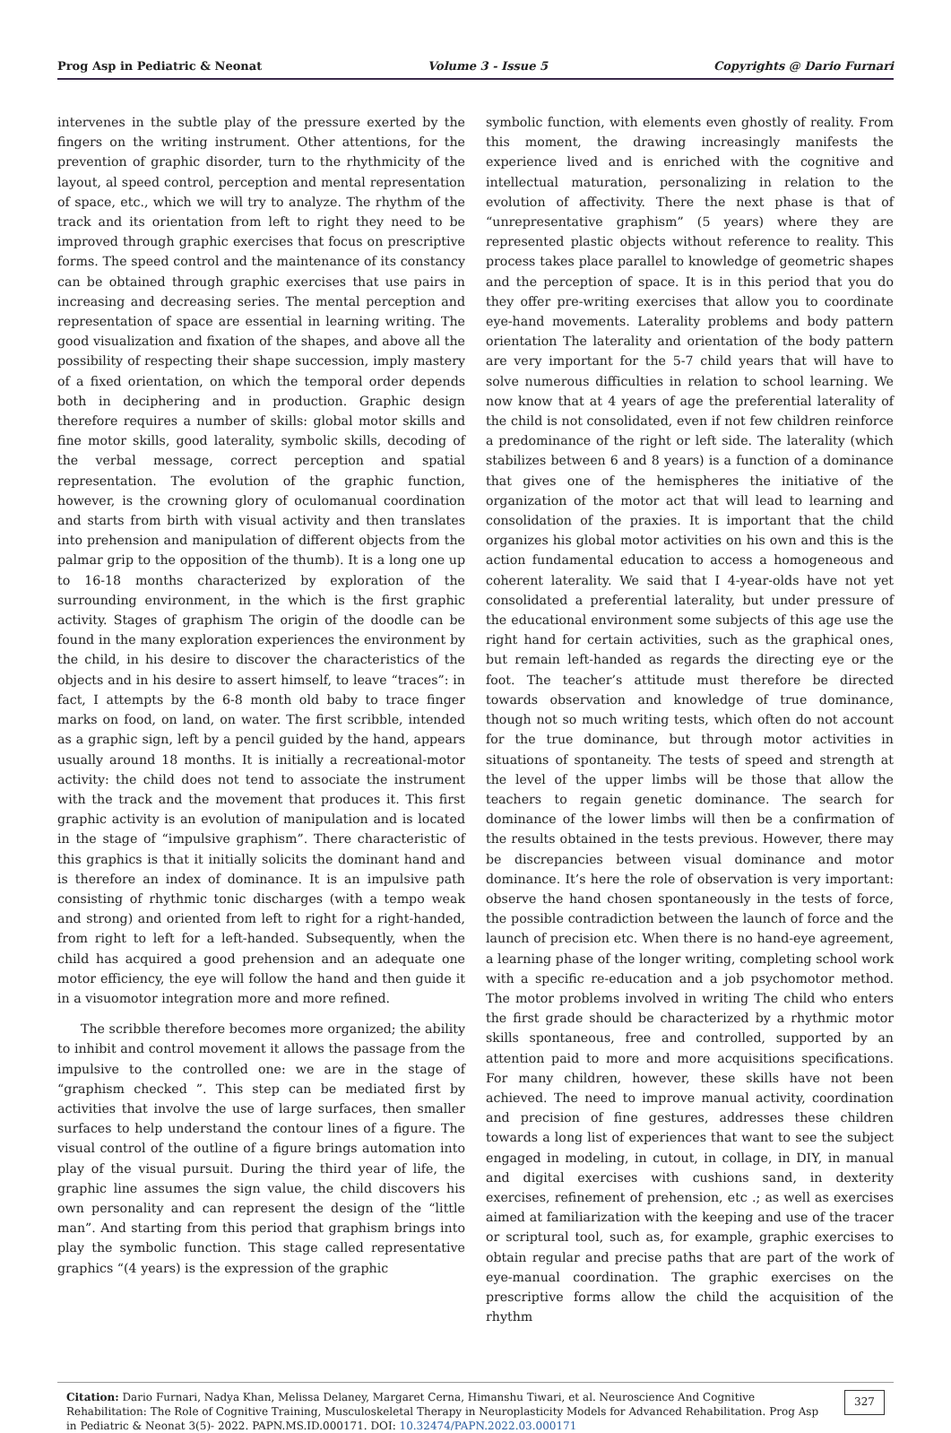Prog Asp in Pediatric & Neonat Volume 3 - Issue 5 Copyrights @ Dario Furnari
intervenes in the subtle play of the pressure exerted by the fingers on the writing instrument. Other attentions, for the prevention of graphic disorder, turn to the rhythmicity of the layout, al speed control, perception and mental representation of space, etc., which we will try to analyze. The rhythm of the track and its orientation from left to right they need to be improved through graphic exercises that focus on prescriptive forms. The speed control and the maintenance of its constancy can be obtained through graphic exercises that use pairs in increasing and decreasing series. The mental perception and representation of space are essential in learning writing. The good visualization and fixation of the shapes, and above all the possibility of respecting their shape succession, imply mastery of a fixed orientation, on which the temporal order depends both in deciphering and in production. Graphic design therefore requires a number of skills: global motor skills and fine motor skills, good laterality, symbolic skills, decoding of the verbal message, correct perception and spatial representation. The evolution of the graphic function, however, is the crowning glory of oculomanual coordination and starts from birth with visual activity and then translates into prehension and manipulation of different objects from the palmar grip to the opposition of the thumb). It is a long one up to 16-18 months characterized by exploration of the surrounding environment, in the which is the first graphic activity. Stages of graphism The origin of the doodle can be found in the many exploration experiences the environment by the child, in his desire to discover the characteristics of the objects and in his desire to assert himself, to leave “traces”: in fact, I attempts by the 6-8 month old baby to trace finger marks on food, on land, on water. The first scribble, intended as a graphic sign, left by a pencil guided by the hand, appears usually around 18 months. It is initially a recreational-motor activity: the child does not tend to associate the instrument with the track and the movement that produces it. This first graphic activity is an evolution of manipulation and is located in the stage of “impulsive graphism”. There characteristic of this graphics is that it initially solicits the dominant hand and is therefore an index of dominance. It is an impulsive path consisting of rhythmic tonic discharges (with a tempo weak and strong) and oriented from left to right for a right-handed, from right to left for a left-handed. Subsequently, when the child has acquired a good prehension and an adequate one motor efficiency, the eye will follow the hand and then guide it in a visuomotor integration more and more refined.
The scribble therefore becomes more organized; the ability to inhibit and control movement it allows the passage from the impulsive to the controlled one: we are in the stage of “graphism checked ”. This step can be mediated first by activities that involve the use of large surfaces, then smaller surfaces to help understand the contour lines of a figure. The visual control of the outline of a figure brings automation into play of the visual pursuit. During the third year of life, the graphic line assumes the sign value, the child discovers his own personality and can represent the design of the “little man”. And starting from this period that graphism brings into play the symbolic function. This stage called representative graphics “(4 years) is the expression of the graphic
symbolic function, with elements even ghostly of reality. From this moment, the drawing increasingly manifests the experience lived and is enriched with the cognitive and intellectual maturation, personalizing in relation to the evolution of affectivity. There the next phase is that of “unrepresentative graphism” (5 years) where they are represented plastic objects without reference to reality. This process takes place parallel to knowledge of geometric shapes and the perception of space. It is in this period that you do they offer pre-writing exercises that allow you to coordinate eye-hand movements. Laterality problems and body pattern orientation The laterality and orientation of the body pattern are very important for the 5-7 child years that will have to solve numerous difficulties in relation to school learning. We now know that at 4 years of age the preferential laterality of the child is not consolidated, even if not few children reinforce a predominance of the right or left side. The laterality (which stabilizes between 6 and 8 years) is a function of a dominance that gives one of the hemispheres the initiative of the organization of the motor act that will lead to learning and consolidation of the praxies. It is important that the child organizes his global motor activities on his own and this is the action fundamental education to access a homogeneous and coherent laterality. We said that I 4-year-olds have not yet consolidated a preferential laterality, but under pressure of the educational environment some subjects of this age use the right hand for certain activities, such as the graphical ones, but remain left-handed as regards the directing eye or the foot. The teacher’s attitude must therefore be directed towards observation and knowledge of true dominance, though not so much writing tests, which often do not account for the true dominance, but through motor activities in situations of spontaneity. The tests of speed and strength at the level of the upper limbs will be those that allow the teachers to regain genetic dominance. The search for dominance of the lower limbs will then be a confirmation of the results obtained in the tests previous. However, there may be discrepancies between visual dominance and motor dominance. It’s here the role of observation is very important: observe the hand chosen spontaneously in the tests of force, the possible contradiction between the launch of force and the launch of precision etc. When there is no hand-eye agreement, a learning phase of the longer writing, completing school work with a specific re-education and a job psychomotor method. The motor problems involved in writing The child who enters the first grade should be characterized by a rhythmic motor skills spontaneous, free and controlled, supported by an attention paid to more and more acquisitions specifications. For many children, however, these skills have not been achieved. The need to improve manual activity, coordination and precision of fine gestures, addresses these children towards a long list of experiences that want to see the subject engaged in modeling, in cutout, in collage, in DIY, in manual and digital exercises with cushions sand, in dexterity exercises, refinement of prehension, etc .; as well as exercises aimed at familiarization with the keeping and use of the tracer or scriptural tool, such as, for example, graphic exercises to obtain regular and precise paths that are part of the work of eye-manual coordination. The graphic exercises on the prescriptive forms allow the child the acquisition of the rhythm
Citation: Dario Furnari, Nadya Khan, Melissa Delaney, Margaret Cerna, Himanshu Tiwari, et al. Neuroscience And Cognitive Rehabilitation: The Role of Cognitive Training, Musculoskeletal Therapy in Neuroplasticity Models for Advanced Rehabilitation. Prog Asp in Pediatric & Neonat 3(5)- 2022. PAPN.MS.ID.000171. DOI: 10.32474/PAPN.2022.03.000171
327